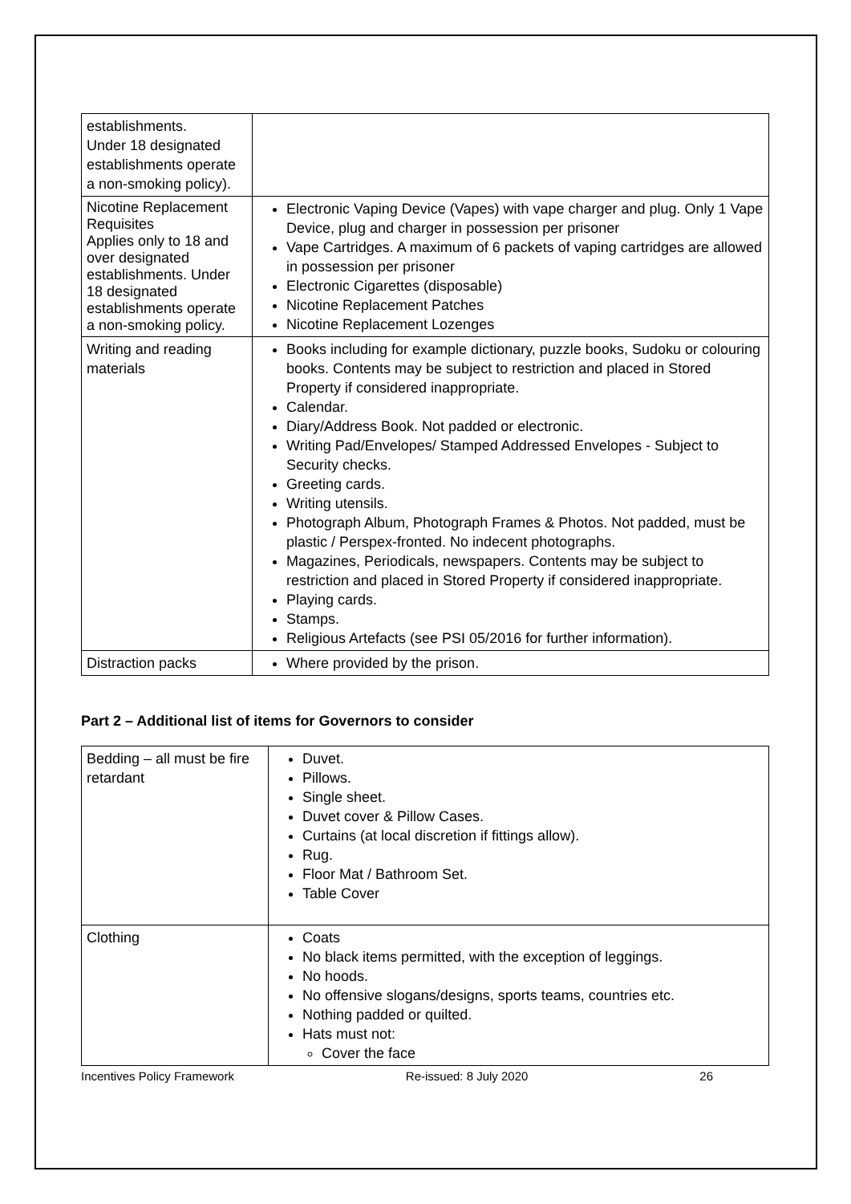| establishments. Under 18 designated establishments operate a non-smoking policy). | |
| Nicotine Replacement Requisites Applies only to 18 and over designated establishments. Under 18 designated establishments operate a non-smoking policy. | Electronic Vaping Device (Vapes) with vape charger and plug. Only 1 Vape Device, plug and charger in possession per prisoner Vape Cartridges. A maximum of 6 packets of vaping cartridges are allowed in possession per prisoner Electronic Cigarettes (disposable) Nicotine Replacement Patches Nicotine Replacement Lozenges |
| Writing and reading materials | Books including for example dictionary, puzzle books, Sudoku or colouring books. Contents may be subject to restriction and placed in Stored Property if considered inappropriate. Calendar. Diary/Address Book. Not padded or electronic. Writing Pad/Envelopes/ Stamped Addressed Envelopes - Subject to Security checks. Greeting cards. Writing utensils. Photograph Album, Photograph Frames & Photos. Not padded, must be plastic / Perspex-fronted. No indecent photographs. Magazines, Periodicals, newspapers. Contents may be subject to restriction and placed in Stored Property if considered inappropriate. Playing cards. Stamps. Religious Artefacts (see PSI 05/2016 for further information). |
| Distraction packs | Where provided by the prison. |
Part 2 – Additional list of items for Governors to consider
| Bedding – all must be fire retardant | Duvet. Pillows. Single sheet. Duvet cover & Pillow Cases. Curtains (at local discretion if fittings allow). Rug. Floor Mat / Bathroom Set. Table Cover |
| Clothing | Coats No black items permitted, with the exception of leggings. No hoods. No offensive slogans/designs, sports teams, countries etc. Nothing padded or quilted. Hats must not: Cover the face |
Incentives Policy Framework Re-issued: 8 July 2020 26